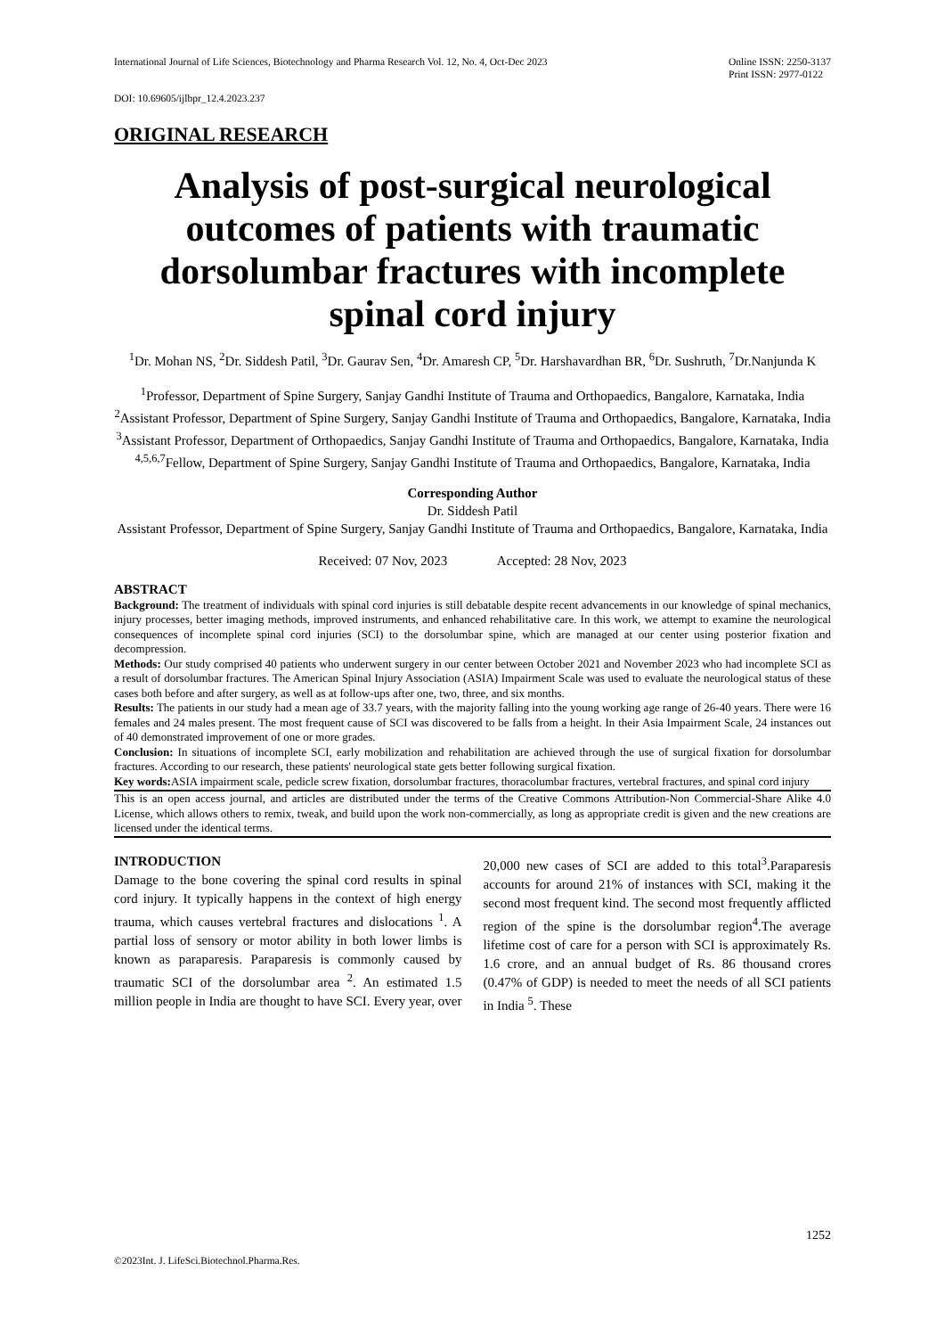International Journal of Life Sciences, Biotechnology and Pharma Research Vol. 12, No. 4, Oct-Dec 2023 Online ISSN: 2250-3137
Print ISSN: 2977-0122
DOI: 10.69605/ijlbpr_12.4.2023.237
ORIGINAL RESEARCH
Analysis of post-surgical neurological outcomes of patients with traumatic dorsolumbar fractures with incomplete spinal cord injury
<sup>1</sup> Dr. Mohan NS, <sup>2</sup>Dr. Siddesh Patil, <sup>3</sup>Dr. Gaurav Sen, <sup>4</sup>Dr. Amaresh CP, <sup>5</sup>Dr. Harshavardhan BR, <sup>6</sup>Dr. Sushruth, <sup>7</sup>Dr.Nanjunda K
<sup>1</sup> Professor, Department of Spine Surgery, Sanjay Gandhi Institute of Trauma and Orthopaedics, Bangalore, Karnataka, India
<sup>2</sup> Assistant Professor, Department of Spine Surgery, Sanjay Gandhi Institute of Trauma and Orthopaedics, Bangalore, Karnataka, India
<sup>3</sup> Assistant Professor, Department of Orthopaedics, Sanjay Gandhi Institute of Trauma and Orthopaedics, Bangalore, Karnataka, India
<sup>4,5,6,7</sup>Fellow, Department of Spine Surgery, Sanjay Gandhi Institute of Trauma and Orthopaedics, Bangalore, Karnataka, India
Corresponding Author
Dr. Siddesh Patil
Assistant Professor, Department of Spine Surgery, Sanjay Gandhi Institute of Trauma and Orthopaedics, Bangalore, Karnataka, India
Received: 07 Nov, 2023 Accepted: 28 Nov, 2023
ABSTRACT
Background: The treatment of individuals with spinal cord injuries is still debatable despite recent advancements in our knowledge of spinal mechanics, injury processes, better imaging methods, improved instruments, and enhanced rehabilitative care. In this work, we attempt to examine the neurological consequences of incomplete spinal cord injuries (SCI) to the dorsolumbar spine, which are managed at our center using posterior fixation and decompression.
Methods: Our study comprised 40 patients who underwent surgery in our center between October 2021 and November 2023 who had incomplete SCI as a result of dorsolumbar fractures. The American Spinal Injury Association (ASIA) Impairment Scale was used to evaluate the neurological status of these cases both before and after surgery, as well as at follow-ups after one, two, three, and six months.
Results: The patients in our study had a mean age of 33.7 years, with the majority falling into the young working age range of 26-40 years. There were 16 females and 24 males present. The most frequent cause of SCI was discovered to be falls from a height. In their Asia Impairment Scale, 24 instances out of 40 demonstrated improvement of one or more grades.
Conclusion: In situations of incomplete SCI, early mobilization and rehabilitation are achieved through the use of surgical fixation for dorsolumbar fractures. According to our research, these patients' neurological state gets better following surgical fixation.
Key words: ASIA impairment scale, pedicle screw fixation, dorsolumbar fractures, thoracolumbar fractures, vertebral fractures, and spinal cord injury
This is an open access journal, and articles are distributed under the terms of the Creative Commons Attribution-Non Commercial-Share Alike 4.0 License, which allows others to remix, tweak, and build upon the work non-commercially, as long as appropriate credit is given and the new creations are licensed under the identical terms.
INTRODUCTION
Damage to the bone covering the spinal cord results in spinal cord injury. It typically happens in the context of high energy trauma, which causes vertebral fractures and dislocations <sup>1</sup>. A partial loss of sensory or motor ability in both lower limbs is known as paraparesis. Paraparesis is commonly caused by traumatic SCI of the dorsolumbar area <sup>2</sup>. An estimated 1.5 million people in India are thought to have SCI. Every year, over 20,000 new cases of SCI are added to this total<sup>3</sup>.Paraparesis accounts for around 21% of instances with SCI, making it the second most frequent kind. The second most frequently afflicted region of the spine is the dorsolumbar region<sup>4</sup>.The average lifetime cost of care for a person with SCI is approximately Rs. 1.6 crore, and an annual budget of Rs. 86 thousand crores (0.47% of GDP) is needed to meet the needs of all SCI patients in India <sup>5</sup>. These
1252
©2023Int. J. LifeSci.Biotechnol.Pharma.Res.